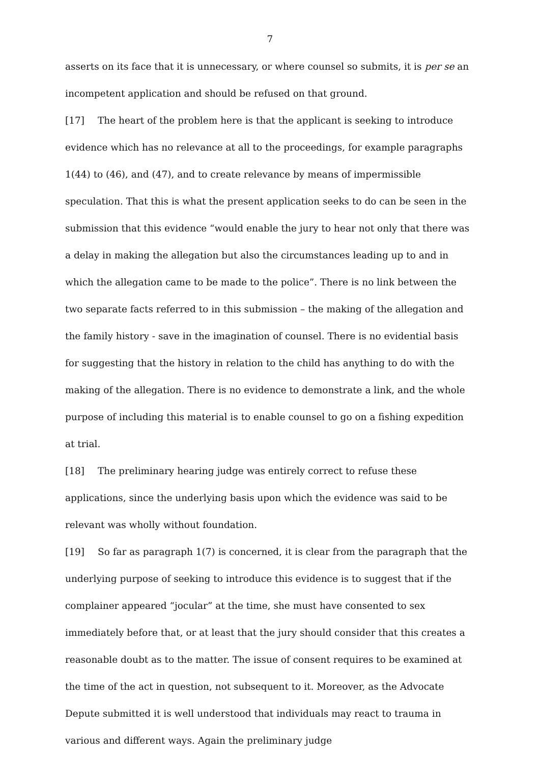7
asserts on its face that it is unnecessary, or where counsel so submits, it is per se an incompetent application and should be refused on that ground.
[17] The heart of the problem here is that the applicant is seeking to introduce evidence which has no relevance at all to the proceedings, for example paragraphs 1(44) to (46), and (47), and to create relevance by means of impermissible speculation. That this is what the present application seeks to do can be seen in the submission that this evidence “would enable the jury to hear not only that there was a delay in making the allegation but also the circumstances leading up to and in which the allegation came to be made to the police”. There is no link between the two separate facts referred to in this submission – the making of the allegation and the family history - save in the imagination of counsel. There is no evidential basis for suggesting that the history in relation to the child has anything to do with the making of the allegation. There is no evidence to demonstrate a link, and the whole purpose of including this material is to enable counsel to go on a fishing expedition at trial.
[18] The preliminary hearing judge was entirely correct to refuse these applications, since the underlying basis upon which the evidence was said to be relevant was wholly without foundation.
[19] So far as paragraph 1(7) is concerned, it is clear from the paragraph that the underlying purpose of seeking to introduce this evidence is to suggest that if the complainer appeared “jocular” at the time, she must have consented to sex immediately before that, or at least that the jury should consider that this creates a reasonable doubt as to the matter. The issue of consent requires to be examined at the time of the act in question, not subsequent to it. Moreover, as the Advocate Depute submitted it is well understood that individuals may react to trauma in various and different ways. Again the preliminary judge